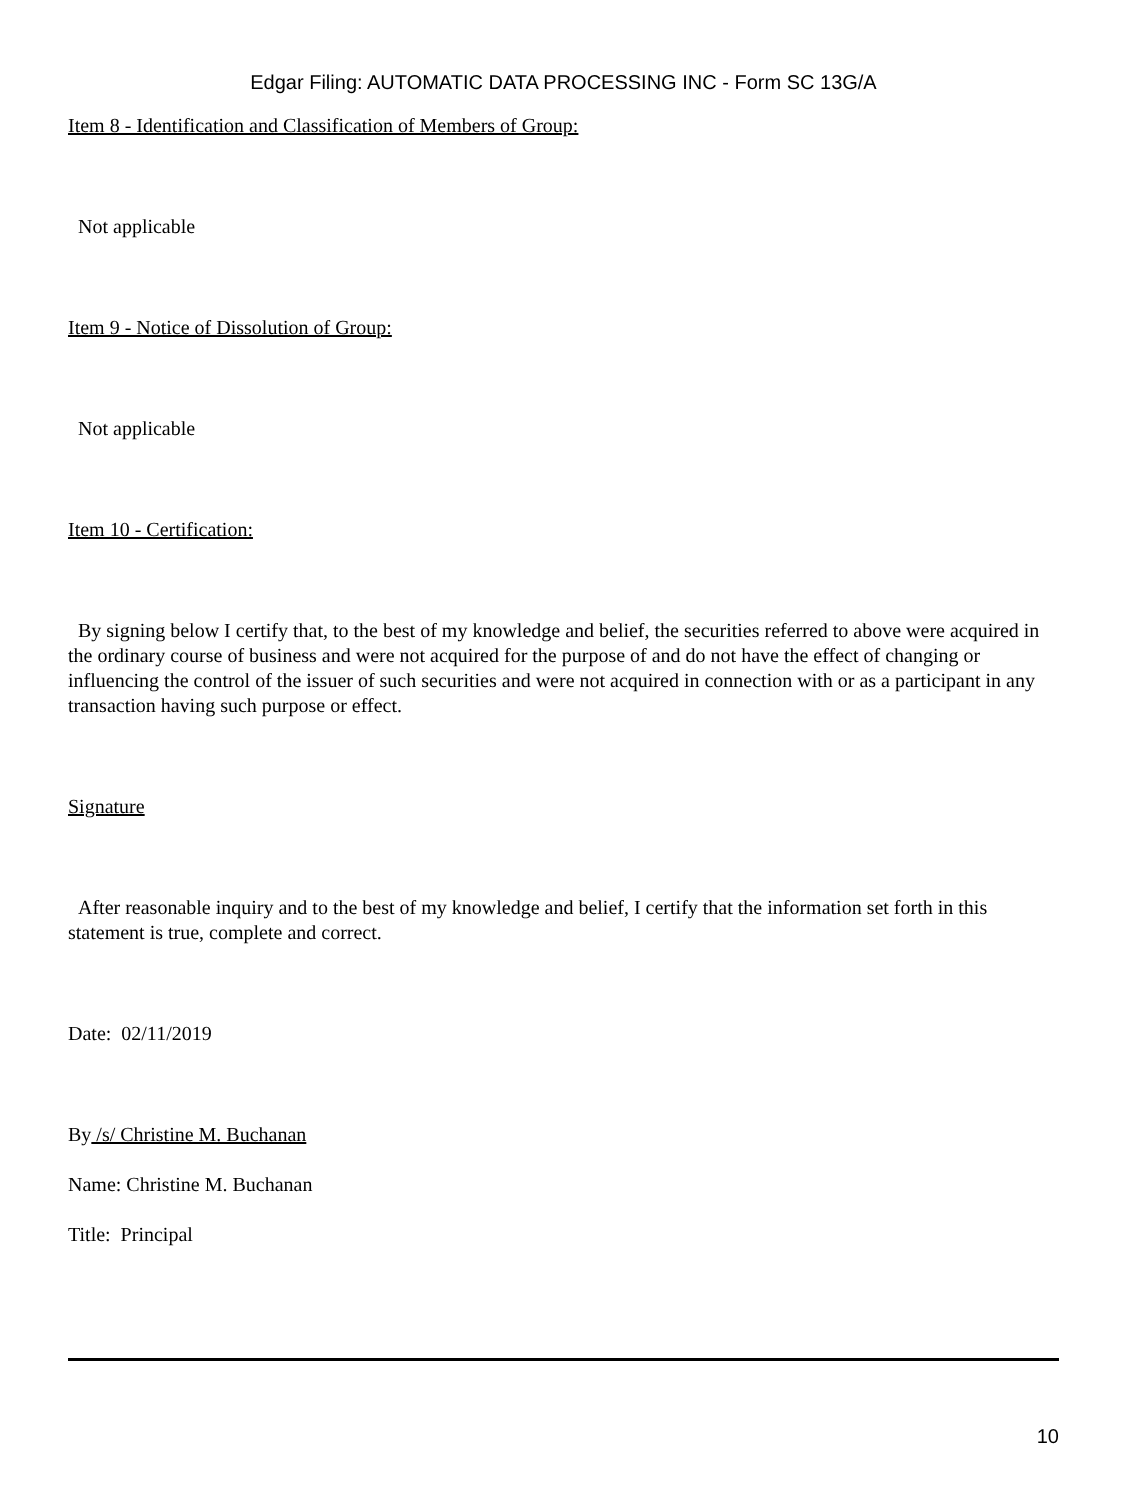Edgar Filing: AUTOMATIC DATA PROCESSING INC - Form SC 13G/A
Item 8 - Identification and Classification of Members of Group:
Not applicable
Item 9 - Notice of Dissolution of Group:
Not applicable
Item 10 - Certification:
By signing below I certify that, to the best of my knowledge and belief, the securities referred to above were acquired in the ordinary course of business and were not acquired for the purpose of and do not have the effect of changing or influencing the control of the issuer of such securities and were not acquired in connection with or as a participant in any transaction having such purpose or effect.
Signature
After reasonable inquiry and to the best of my knowledge and belief, I certify that the information set forth in this statement is true, complete and correct.
Date: 02/11/2019
By /s/ Christine M. Buchanan
Name: Christine M. Buchanan
Title: Principal
10